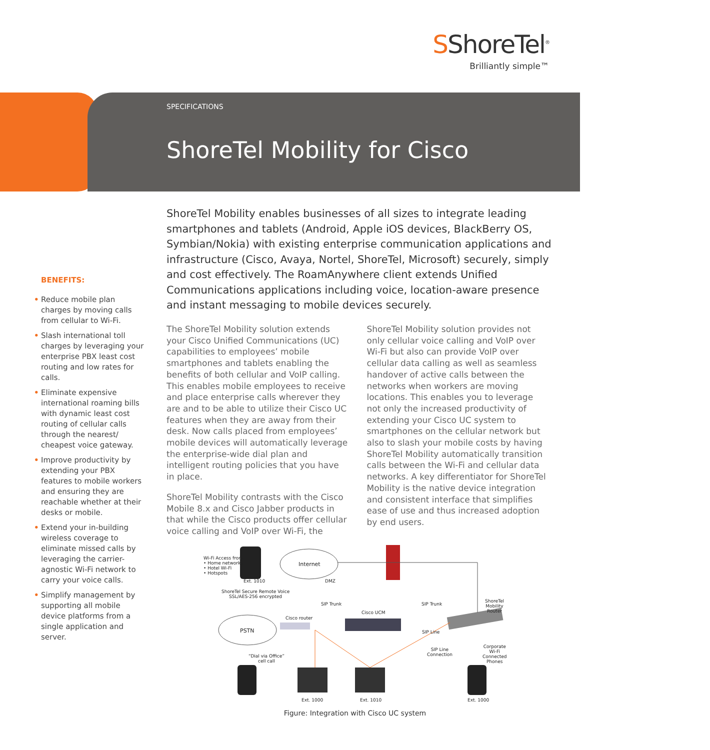SShoreTel<sup>®</sup>
Brilliantly simple™
SPECIFICATIONS
ShoreTel Mobility for Cisco
BENEFITS:
• Reduce mobile plan charges by moving calls from cellular to Wi-Fi.
• Slash international toll charges by leveraging your enterprise PBX least cost routing and low rates for calls.
• Eliminate expensive international roaming bills with dynamic least cost routing of cellular calls through the nearest/ cheapest voice gateway.
• Improve productivity by extending your PBX features to mobile workers and ensuring they are reachable whether at their desks or mobile.
• Extend your in-building wireless coverage to eliminate missed calls by leveraging the carrier-agnostic Wi-Fi network to carry your voice calls.
• Simplify management by supporting all mobile device platforms from a single application and server.
ShoreTel Mobility enables businesses of all sizes to integrate leading smartphones and tablets (Android, Apple iOS devices, BlackBerry OS, Symbian/Nokia) with existing enterprise communication applications and infrastructure (Cisco, Avaya, Nortel, ShoreTel, Microsoft) securely, simply and cost effectively. The RoamAnywhere client extends Unified Communications applications including voice, location-aware presence and instant messaging to mobile devices securely.
The ShoreTel Mobility solution extends your Cisco Unified Communications (UC) capabilities to employees’ mobile smartphones and tablets enabling the benefits of both cellular and VoIP calling. This enables mobile employees to receive and place enterprise calls wherever they are and to be able to utilize their Cisco UC features when they are away from their desk. Now calls placed from employees’ mobile devices will automatically leverage the enterprise-wide dial plan and intelligent routing policies that you have in place.
ShoreTel Mobility contrasts with the Cisco Mobile 8.x and Cisco Jabber products in that while the Cisco products offer cellular voice calling and VoIP over Wi-Fi, the ShoreTel Mobility solution provides not only cellular voice calling and VoIP over Wi-Fi but also can provide VoIP over cellular data calling as well as seamless handover of active calls between the networks when workers are moving locations. This enables you to leverage not only the increased productivity of extending your Cisco UC system to smartphones on the cellular network but also to slash your mobile costs by having ShoreTel Mobility automatically transition calls between the Wi-Fi and cellular data networks. A key differentiator for ShoreTel Mobility is the native device integration and consistent interface that simplifies ease of use and thus increased adoption by end users.
Wi-Fi Access from:
• Home networks
• Hotel Wi-Fi
• Hotspots
Internet
Ext. 1010 DMZ
ShoreTel Secure Remote Voice
SSL/AES-256 encrypted
SIP Trunk SIP Trunk
ShoreTel
Mobility
Router
Cisco UCM
Cisco router
PSTN SIP Line
SIP Line
Connection
Corporate
Wi-Fi
Connected
Phones
“Dial via Office”
cell call
Ext. 1000 Ext. 1010 Ext. 1000
Figure: Integration with Cisco UC system